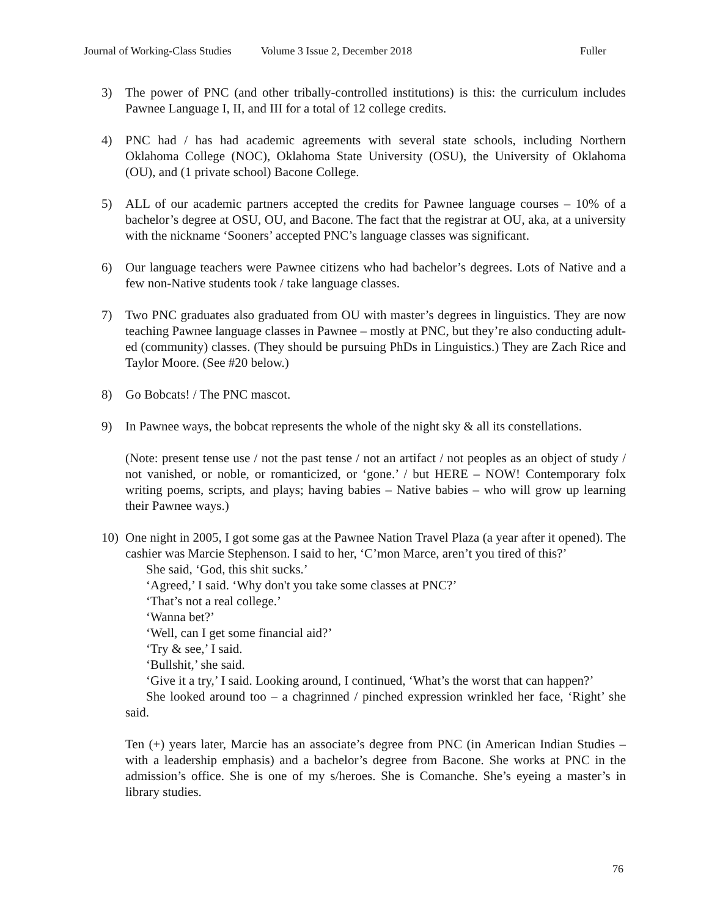Journal of Working-Class Studies Volume 3 Issue 2, December 2018 Fuller
3) The power of PNC (and other tribally-controlled institutions) is this: the curriculum includes Pawnee Language I, II, and III for a total of 12 college credits.
4) PNC had / has had academic agreements with several state schools, including Northern Oklahoma College (NOC), Oklahoma State University (OSU), the University of Oklahoma (OU), and (1 private school) Bacone College.
5) ALL of our academic partners accepted the credits for Pawnee language courses – 10% of a bachelor’s degree at OSU, OU, and Bacone. The fact that the registrar at OU, aka, at a university with the nickname ‘Sooners’ accepted PNC’s language classes was significant.
6) Our language teachers were Pawnee citizens who had bachelor’s degrees. Lots of Native and a few non-Native students took / take language classes.
7) Two PNC graduates also graduated from OU with master’s degrees in linguistics. They are now teaching Pawnee language classes in Pawnee – mostly at PNC, but they’re also conducting adult-ed (community) classes. (They should be pursuing PhDs in Linguistics.) They are Zach Rice and Taylor Moore. (See #20 below.)
8) Go Bobcats! / The PNC mascot.
9) In Pawnee ways, the bobcat represents the whole of the night sky & all its constellations.
(Note: present tense use / not the past tense / not an artifact / not peoples as an object of study / not vanished, or noble, or romanticized, or ‘gone.’ / but HERE – NOW! Contemporary folx writing poems, scripts, and plays; having babies – Native babies – who will grow up learning their Pawnee ways.)
10) One night in 2005, I got some gas at the Pawnee Nation Travel Plaza (a year after it opened). The cashier was Marcie Stephenson. I said to her, ‘C’mon Marce, aren’t you tired of this?’
She said, ‘God, this shit sucks.’
‘Agreed,’ I said. ‘Why don't you take some classes at PNC?’
‘That’s not a real college.’
‘Wanna bet?’
‘Well, can I get some financial aid?’
‘Try & see,’ I said.
‘Bullshit,’ she said.
‘Give it a try,’ I said. Looking around, I continued, ‘What’s the worst that can happen?’
She looked around too – a chagrinned / pinched expression wrinkled her face, ‘Right’ she said.
Ten (+) years later, Marcie has an associate’s degree from PNC (in American Indian Studies – with a leadership emphasis) and a bachelor’s degree from Bacone. She works at PNC in the admission’s office. She is one of my s/heroes. She is Comanche. She’s eyeing a master’s in library studies.
76